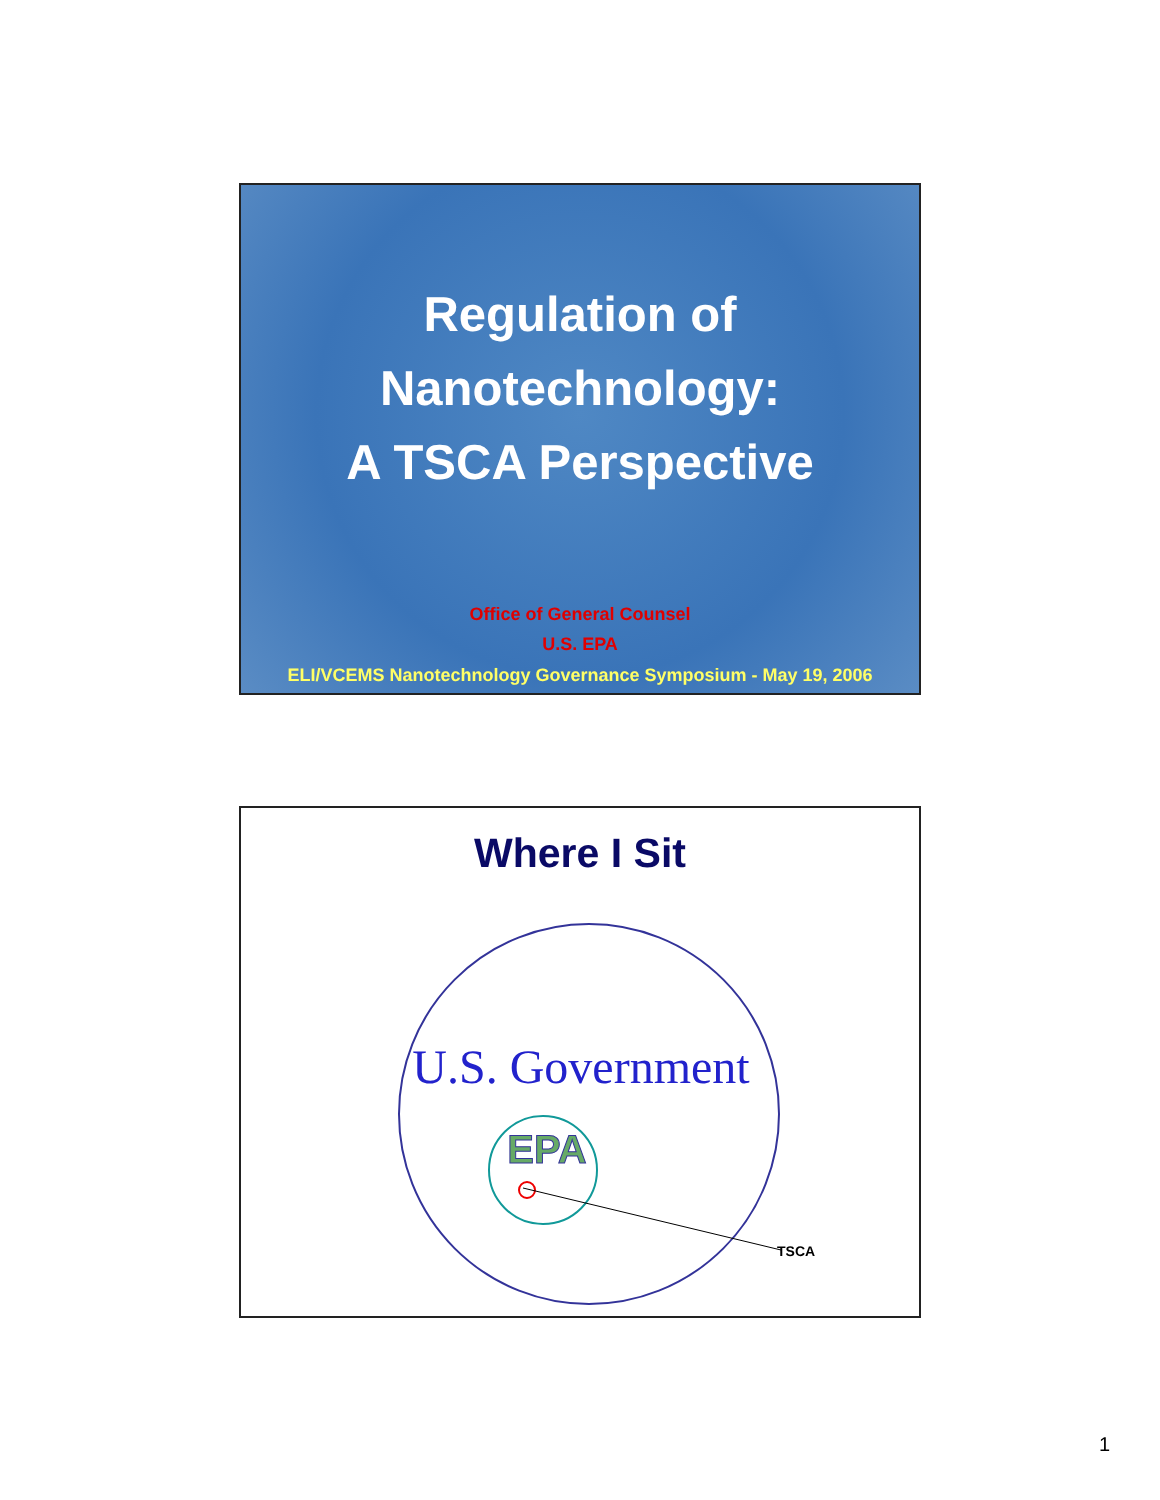Regulation of
Nanotechnology:
A TSCA Perspective
Office of General Counsel
U.S. EPA
ELI/VCEMS Nanotechnology Governance Symposium - May 19, 2006
Where I Sit
U.S. Government
EPA
TSCA
1